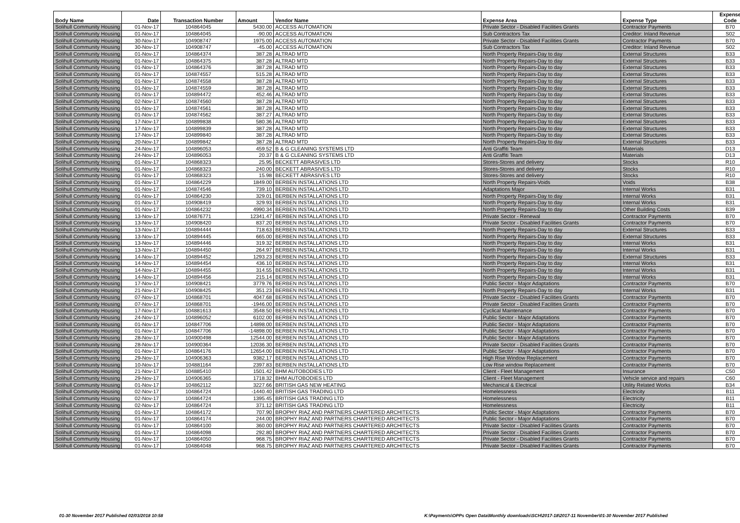| Body Name | Date | Transaction Number | Amount | Vendor Name | Expense Area | Expense Type | Expense Code |
| --- | --- | --- | --- | --- | --- | --- | --- |
| Solihull Community Housing | 01-Nov-17 | 104864045 | 5430.00 | ACCESS AUTOMATION | Private Sector - Disabled Facilities Grants | Contractor Payments | B70 |
| Solihull Community Housing | 01-Nov-17 | 104864045 | -90.00 | ACCESS AUTOMATION | Sub Contractors Tax | Creditor: Inland Revenue | S02 |
| Solihull Community Housing | 30-Nov-17 | 104908747 | 1975.00 | ACCESS AUTOMATION | Private Sector - Disabled Facilities Grants | Contractor Payments | B70 |
| Solihull Community Housing | 30-Nov-17 | 104908747 | -45.00 | ACCESS AUTOMATION | Sub Contractors Tax | Creditor: Inland Revenue | S02 |
| Solihull Community Housing | 01-Nov-17 | 104864374 | 387.28 | ALTRAD MTD | North Property Repairs-Day to day | External Structures | B33 |
| Solihull Community Housing | 01-Nov-17 | 104864375 | 387.28 | ALTRAD MTD | North Property Repairs-Day to day | External Structures | B33 |
| Solihull Community Housing | 01-Nov-17 | 104864376 | 387.28 | ALTRAD MTD | North Property Repairs-Day to day | External Structures | B33 |
| Solihull Community Housing | 01-Nov-17 | 104874557 | 515.28 | ALTRAD MTD | North Property Repairs-Day to day | External Structures | B33 |
| Solihull Community Housing | 01-Nov-17 | 104874558 | 387.28 | ALTRAD MTD | North Property Repairs-Day to day | External Structures | B33 |
| Solihull Community Housing | 01-Nov-17 | 104874559 | 387.28 | ALTRAD MTD | North Property Repairs-Day to day | External Structures | B33 |
| Solihull Community Housing | 01-Nov-17 | 104894472 | 452.46 | ALTRAD MTD | North Property Repairs-Day to day | External Structures | B33 |
| Solihull Community Housing | 02-Nov-17 | 104874560 | 387.28 | ALTRAD MTD | North Property Repairs-Day to day | External Structures | B33 |
| Solihull Community Housing | 01-Nov-17 | 104874561 | 387.28 | ALTRAD MTD | North Property Repairs-Day to day | External Structures | B33 |
| Solihull Community Housing | 01-Nov-17 | 104874562 | 387.27 | ALTRAD MTD | North Property Repairs-Day to day | External Structures | B33 |
| Solihull Community Housing | 17-Nov-17 | 104899838 | 580.36 | ALTRAD MTD | North Property Repairs-Day to day | External Structures | B33 |
| Solihull Community Housing | 17-Nov-17 | 104899839 | 387.28 | ALTRAD MTD | North Property Repairs-Day to day | External Structures | B33 |
| Solihull Community Housing | 17-Nov-17 | 104899840 | 387.28 | ALTRAD MTD | North Property Repairs-Day to day | External Structures | B33 |
| Solihull Community Housing | 20-Nov-17 | 104899842 | 387.28 | ALTRAD MTD | North Property Repairs-Day to day | External Structures | B33 |
| Solihull Community Housing | 24-Nov-17 | 104896053 | 459.52 | B & G CLEANING SYSTEMS LTD | Anti Graffiti Team | Materials | D13 |
| Solihull Community Housing | 24-Nov-17 | 104896053 | 20.37 | B & G CLEANING SYSTEMS LTD | Anti Graffiti Team | Materials | D13 |
| Solihull Community Housing | 01-Nov-17 | 104868323 | 25.95 | BECKETT ABRASIVES LTD | Stores-Stores and delivery | Stocks | R10 |
| Solihull Community Housing | 01-Nov-17 | 104868323 | 240.00 | BECKETT ABRASIVES LTD | Stores-Stores and delivery | Stocks | R10 |
| Solihull Community Housing | 01-Nov-17 | 104868323 | 15.98 | BECKETT ABRASIVES LTD | Stores-Stores and delivery | Stocks | R10 |
| Solihull Community Housing | 01-Nov-17 | 104864229 | 1849.00 | BERBEN INSTALLATIONS LTD | North Property Repairs-Voids | Voids | B38 |
| Solihull Community Housing | 01-Nov-17 | 104874546 | 739.10 | BERBEN INSTALLATIONS LTD | Adaptations Major | Internal Works | B31 |
| Solihull Community Housing | 01-Nov-17 | 104864230 | 329.01 | BERBEN INSTALLATIONS LTD | North Property Repairs-Day to day | Internal Works | B31 |
| Solihull Community Housing | 01-Nov-17 | 104908419 | 329.93 | BERBEN INSTALLATIONS LTD | North Property Repairs-Day to day | Internal Works | B31 |
| Solihull Community Housing | 01-Nov-17 | 104864232 | 4990.34 | BERBEN INSTALLATIONS LTD | North Property Repairs-Day to day | Other Building Costs | B39 |
| Solihull Community Housing | 13-Nov-17 | 104876771 | 12341.47 | BERBEN INSTALLATIONS LTD | Private Sector - Renewal | Contractor Payments | B70 |
| Solihull Community Housing | 13-Nov-17 | 104908420 | 837.20 | BERBEN INSTALLATIONS LTD | Private Sector - Disabled Facilities Grants | Contractor Payments | B70 |
| Solihull Community Housing | 13-Nov-17 | 104894444 | 718.63 | BERBEN INSTALLATIONS LTD | North Property Repairs-Day to day | External Structures | B33 |
| Solihull Community Housing | 13-Nov-17 | 104894445 | 665.00 | BERBEN INSTALLATIONS LTD | North Property Repairs-Day to day | External Structures | B33 |
| Solihull Community Housing | 13-Nov-17 | 104894446 | 319.32 | BERBEN INSTALLATIONS LTD | North Property Repairs-Day to day | Internal Works | B31 |
| Solihull Community Housing | 13-Nov-17 | 104894450 | 264.97 | BERBEN INSTALLATIONS LTD | North Property Repairs-Day to day | Internal Works | B31 |
| Solihull Community Housing | 14-Nov-17 | 104894452 | 1293.23 | BERBEN INSTALLATIONS LTD | North Property Repairs-Day to day | External Structures | B33 |
| Solihull Community Housing | 14-Nov-17 | 104894454 | 436.10 | BERBEN INSTALLATIONS LTD | North Property Repairs-Day to day | Internal Works | B31 |
| Solihull Community Housing | 14-Nov-17 | 104894455 | 314.55 | BERBEN INSTALLATIONS LTD | North Property Repairs-Day to day | Internal Works | B31 |
| Solihull Community Housing | 14-Nov-17 | 104894456 | 215.14 | BERBEN INSTALLATIONS LTD | North Property Repairs-Day to day | Internal Works | B31 |
| Solihull Community Housing | 17-Nov-17 | 104908421 | 3779.76 | BERBEN INSTALLATIONS LTD | Public Sector - Major Adaptations | Contractor Payments | B70 |
| Solihull Community Housing | 21-Nov-17 | 104908425 | 351.23 | BERBEN INSTALLATIONS LTD | North Property Repairs-Day to day | Internal Works | B31 |
| Solihull Community Housing | 07-Nov-17 | 104868701 | 4047.68 | BERBEN INSTALLATIONS LTD | Private Sector - Disabled Facilities Grants | Contractor Payments | B70 |
| Solihull Community Housing | 07-Nov-17 | 104868701 | -1946.00 | BERBEN INSTALLATIONS LTD | Private Sector - Disabled Facilities Grants | Contractor Payments | B70 |
| Solihull Community Housing | 17-Nov-17 | 104881613 | 3548.50 | BERBEN INSTALLATIONS LTD | Cyclical Maintenance | Contractor Payments | B70 |
| Solihull Community Housing | 24-Nov-17 | 104896052 | 6102.00 | BERBEN INSTALLATIONS LTD | Public Sector - Major Adaptations | Contractor Payments | B70 |
| Solihull Community Housing | 01-Nov-17 | 104847706 | 14898.00 | BERBEN INSTALLATIONS LTD | Public Sector - Major Adaptations | Contractor Payments | B70 |
| Solihull Community Housing | 01-Nov-17 | 104847706 | -14898.00 | BERBEN INSTALLATIONS LTD | Public Sector - Major Adaptations | Contractor Payments | B70 |
| Solihull Community Housing | 28-Nov-17 | 104900498 | 12544.00 | BERBEN INSTALLATIONS LTD | Public Sector - Major Adaptations | Contractor Payments | B70 |
| Solihull Community Housing | 28-Nov-17 | 104900364 | 12036.30 | BERBEN INSTALLATIONS LTD | Private Sector - Disabled Facilities Grants | Contractor Payments | B70 |
| Solihull Community Housing | 01-Nov-17 | 104864176 | 12654.00 | BERBEN INSTALLATIONS LTD | Public Sector - Major Adaptations | Contractor Payments | B70 |
| Solihull Community Housing | 29-Nov-17 | 104906363 | 9382.17 | BERBEN INSTALLATIONS LTD | High Rise Window Replacement | Contractor Payments | B70 |
| Solihull Community Housing | 10-Nov-17 | 104881164 | 2397.83 | BERBEN INSTALLATIONS LTD | Low Rise window Replacement | Contractor Payments | B70 |
| Solihull Community Housing | 21-Nov-17 | 104885410 | 1501.42 | BHM AUTOBODIES LTD | Client - Fleet Management | Insurance | C50 |
| Solihull Community Housing | 29-Nov-17 | 104906365 | 1718.32 | BHM AUTOBODIES LTD | Client - Fleet Management | Vehicle service and repairs | C60 |
| Solihull Community Housing | 01-Nov-17 | 104862112 | 3227.66 | BRITISH GAS NEW HEATING | Mechanical & Electrical | Utility Related Works | B34 |
| Solihull Community Housing | 02-Nov-17 | 104864724 | -1440.40 | BRITISH GAS TRADING LTD | Homelessness | Electricity | B11 |
| Solihull Community Housing | 02-Nov-17 | 104864724 | 1395.45 | BRITISH GAS TRADING LTD | Homelessness | Electricity | B11 |
| Solihull Community Housing | 02-Nov-17 | 104864724 | 371.12 | BRITISH GAS TRADING LTD | Homelessness | Electricity | B11 |
| Solihull Community Housing | 01-Nov-17 | 104864172 | 707.90 | BROPHY RIAZ AND PARTNERS CHARTERED ARCHITECTS | Public Sector - Major Adaptations | Contractor Payments | B70 |
| Solihull Community Housing | 01-Nov-17 | 104864174 | 244.00 | BROPHY RIAZ AND PARTNERS CHARTERED ARCHITECTS | Public Sector - Major Adaptations | Contractor Payments | B70 |
| Solihull Community Housing | 01-Nov-17 | 104864100 | 360.00 | BROPHY RIAZ AND PARTNERS CHARTERED ARCHITECTS | Private Sector - Disabled Facilities Grants | Contractor Payments | B70 |
| Solihull Community Housing | 01-Nov-17 | 104864098 | 292.80 | BROPHY RIAZ AND PARTNERS CHARTERED ARCHITECTS | Private Sector - Disabled Facilities Grants | Contractor Payments | B70 |
| Solihull Community Housing | 01-Nov-17 | 104864050 | 968.75 | BROPHY RIAZ AND PARTNERS CHARTERED ARCHITECTS | Private Sector - Disabled Facilities Grants | Contractor Payments | B70 |
| Solihull Community Housing | 01-Nov-17 | 104864048 | 968.75 | BROPHY RIAZ AND PARTNERS CHARTERED ARCHITECTS | Private Sector - Disabled Facilities Grants | Contractor Payments | B70 |
01-30 November 2017 Published 02/03/2018 10:58
K:\Payments\OPPs Open Data\Monthly downloads\SCH\2017-18\2017-11 November\01-30 November 2017 Published